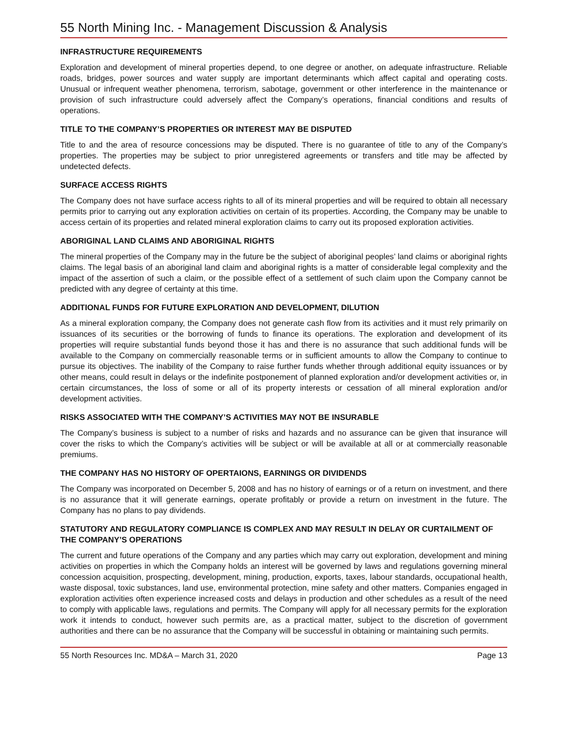55 North Mining Inc. - Management Discussion & Analysis
INFRASTRUCTURE REQUIREMENTS
Exploration and development of mineral properties depend, to one degree or another, on adequate infrastructure. Reliable roads, bridges, power sources and water supply are important determinants which affect capital and operating costs. Unusual or infrequent weather phenomena, terrorism, sabotage, government or other interference in the maintenance or provision of such infrastructure could adversely affect the Company’s operations, financial conditions and results of operations.
TITLE TO THE COMPANY’S PROPERTIES OR INTEREST MAY BE DISPUTED
Title to and the area of resource concessions may be disputed. There is no guarantee of title to any of the Company’s properties. The properties may be subject to prior unregistered agreements or transfers and title may be affected by undetected defects.
SURFACE ACCESS RIGHTS
The Company does not have surface access rights to all of its mineral properties and will be required to obtain all necessary permits prior to carrying out any exploration activities on certain of its properties. According, the Company may be unable to access certain of its properties and related mineral exploration claims to carry out its proposed exploration activities.
ABORIGINAL LAND CLAIMS AND ABORIGINAL RIGHTS
The mineral properties of the Company may in the future be the subject of aboriginal peoples’ land claims or aboriginal rights claims. The legal basis of an aboriginal land claim and aboriginal rights is a matter of considerable legal complexity and the impact of the assertion of such a claim, or the possible effect of a settlement of such claim upon the Company cannot be predicted with any degree of certainty at this time.
ADDITIONAL FUNDS FOR FUTURE EXPLORATION AND DEVELOPMENT, DILUTION
As a mineral exploration company, the Company does not generate cash flow from its activities and it must rely primarily on issuances of its securities or the borrowing of funds to finance its operations. The exploration and development of its properties will require substantial funds beyond those it has and there is no assurance that such additional funds will be available to the Company on commercially reasonable terms or in sufficient amounts to allow the Company to continue to pursue its objectives. The inability of the Company to raise further funds whether through additional equity issuances or by other means, could result in delays or the indefinite postponement of planned exploration and/or development activities or, in certain circumstances, the loss of some or all of its property interests or cessation of all mineral exploration and/or development activities.
RISKS ASSOCIATED WITH THE COMPANY’S ACTIVITIES MAY NOT BE INSURABLE
The Company’s business is subject to a number of risks and hazards and no assurance can be given that insurance will cover the risks to which the Company’s activities will be subject or will be available at all or at commercially reasonable premiums.
THE COMPANY HAS NO HISTORY OF OPERTAIONS, EARNINGS OR DIVIDENDS
The Company was incorporated on December 5, 2008 and has no history of earnings or of a return on investment, and there is no assurance that it will generate earnings, operate profitably or provide a return on investment in the future. The Company has no plans to pay dividends.
STATUTORY AND REGULATORY COMPLIANCE IS COMPLEX AND MAY RESULT IN DELAY OR CURTAILMENT OF THE COMPANY’S OPERATIONS
The current and future operations of the Company and any parties which may carry out exploration, development and mining activities on properties in which the Company holds an interest will be governed by laws and regulations governing mineral concession acquisition, prospecting, development, mining, production, exports, taxes, labour standards, occupational health, waste disposal, toxic substances, land use, environmental protection, mine safety and other matters. Companies engaged in exploration activities often experience increased costs and delays in production and other schedules as a result of the need to comply with applicable laws, regulations and permits. The Company will apply for all necessary permits for the exploration work it intends to conduct, however such permits are, as a practical matter, subject to the discretion of government authorities and there can be no assurance that the Company will be successful in obtaining or maintaining such permits.
55 North Resources Inc. MD&A – March 31, 2020 Page 13